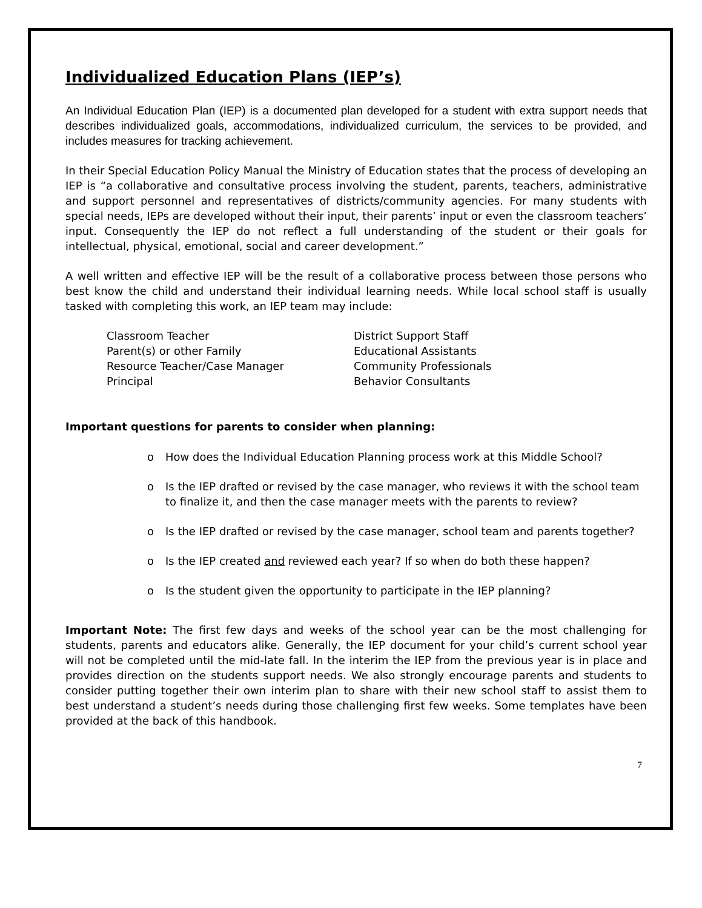Individualized Education Plans (IEP’s)
An Individual Education Plan (IEP) is a documented plan developed for a student with extra support needs that describes individualized goals, accommodations, individualized curriculum, the services to be provided, and includes measures for tracking achievement.
In their Special Education Policy Manual the Ministry of Education states that the process of developing an IEP is “a collaborative and consultative process involving the student, parents, teachers, administrative and support personnel and representatives of districts/community agencies. For many students with special needs, IEPs are developed without their input, their parents’ input or even the classroom teachers’ input. Consequently the IEP do not reflect a full understanding of the student or their goals for intellectual, physical, emotional, social and career development.”
A well written and effective IEP will be the result of a collaborative process between those persons who best know the child and understand their individual learning needs. While local school staff is usually tasked with completing this work, an IEP team may include:
Classroom Teacher
Parent(s) or other Family
Resource Teacher/Case Manager
Principal
District Support Staff
Educational Assistants
Community Professionals
Behavior Consultants
Important questions for parents to consider when planning:
o How does the Individual Education Planning process work at this Middle School?
o Is the IEP drafted or revised by the case manager, who reviews it with the school team to finalize it, and then the case manager meets with the parents to review?
o Is the IEP drafted or revised by the case manager, school team and parents together?
o Is the IEP created and reviewed each year? If so when do both these happen?
o Is the student given the opportunity to participate in the IEP planning?
Important Note: The first few days and weeks of the school year can be the most challenging for students, parents and educators alike. Generally, the IEP document for your child’s current school year will not be completed until the mid-late fall. In the interim the IEP from the previous year is in place and provides direction on the students support needs. We also strongly encourage parents and students to consider putting together their own interim plan to share with their new school staff to assist them to best understand a student’s needs during those challenging first few weeks. Some templates have been provided at the back of this handbook.
7